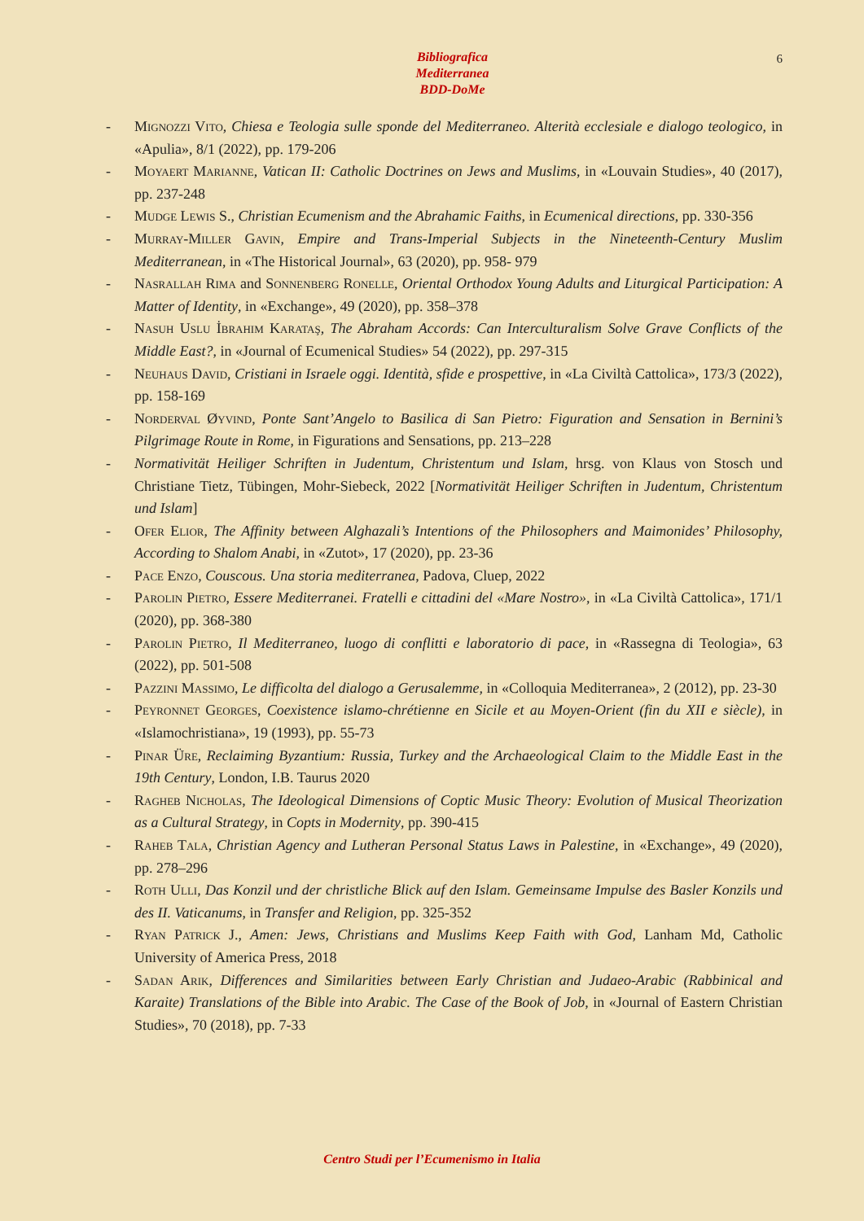6
Bibliografica
Mediterranea
BDD-DoMe
- Mignozzi Vito, Chiesa e Teologia sulle sponde del Mediterraneo. Alterità ecclesiale e dialogo teologico, in «Apulia», 8/1 (2022), pp. 179-206
- Moyaert Marianne, Vatican II: Catholic Doctrines on Jews and Muslims, in «Louvain Studies», 40 (2017), pp. 237-248
- Mudge Lewis S., Christian Ecumenism and the Abrahamic Faiths, in Ecumenical directions, pp. 330-356
- Murray-Miller Gavin, Empire and Trans-Imperial Subjects in the Nineteenth-Century Muslim Mediterranean, in «The Historical Journal», 63 (2020), pp. 958- 979
- Nasrallah Rima and Sonnenberg Ronelle, Oriental Orthodox Young Adults and Liturgical Participation: A Matter of Identity, in «Exchange», 49 (2020), pp. 358–378
- Nasuh Uslu İbrahim Karataş, The Abraham Accords: Can Interculturalism Solve Grave Conflicts of the Middle East?, in «Journal of Ecumenical Studies» 54 (2022), pp. 297-315
- Neuhaus David, Cristiani in Israele oggi. Identità, sfide e prospettive, in «La Civiltà Cattolica», 173/3 (2022), pp. 158-169
- Norderval Øyvind, Ponte Sant’Angelo to Basilica di San Pietro: Figuration and Sensation in Bernini’s Pilgrimage Route in Rome, in Figurations and Sensations, pp. 213–228
- Normativität Heiliger Schriften in Judentum, Christentum und Islam, hrsg. von Klaus von Stosch und Christiane Tietz, Tübingen, Mohr-Siebeck, 2022 [Normativität Heiliger Schriften in Judentum, Christentum und Islam]
- Ofer Elior, The Affinity between Alghazali’s Intentions of the Philosophers and Maimonides’ Philosophy, According to Shalom Anabi, in «Zutot», 17 (2020), pp. 23-36
- Pace Enzo, Couscous. Una storia mediterranea, Padova, Cluep, 2022
- Parolin Pietro, Essere Mediterranei. Fratelli e cittadini del «Mare Nostro», in «La Civiltà Cattolica», 171/1 (2020), pp. 368-380
- Parolin Pietro, Il Mediterraneo, luogo di conflitti e laboratorio di pace, in «Rassegna di Teologia», 63 (2022), pp. 501-508
- Pazzini Massimo, Le difficolta del dialogo a Gerusalemme, in «Colloquia Mediterranea», 2 (2012), pp. 23-30
- Peyronnet Georges, Coexistence islamo-chrétienne en Sicile et au Moyen-Orient (fin du XII e siècle), in «Islamochristiana», 19 (1993), pp. 55-73
- Pinar Üre, Reclaiming Byzantium: Russia, Turkey and the Archaeological Claim to the Middle East in the 19th Century, London, I.B. Taurus 2020
- Ragheb Nicholas, The Ideological Dimensions of Coptic Music Theory: Evolution of Musical Theorization as a Cultural Strategy, in Copts in Modernity, pp. 390-415
- Raheb Tala, Christian Agency and Lutheran Personal Status Laws in Palestine, in «Exchange», 49 (2020), pp. 278–296
- Roth Ulli, Das Konzil und der christliche Blick auf den Islam. Gemeinsame Impulse des Basler Konzils und des II. Vaticanums, in Transfer and Religion, pp. 325-352
- Ryan Patrick J., Amen: Jews, Christians and Muslims Keep Faith with God, Lanham Md, Catholic University of America Press, 2018
- Sadan Arik, Differences and Similarities between Early Christian and Judaeo-Arabic (Rabbinical and Karaite) Translations of the Bible into Arabic. The Case of the Book of Job, in «Journal of Eastern Christian Studies», 70 (2018), pp. 7-33
Centro Studi per l’Ecumenismo in Italia